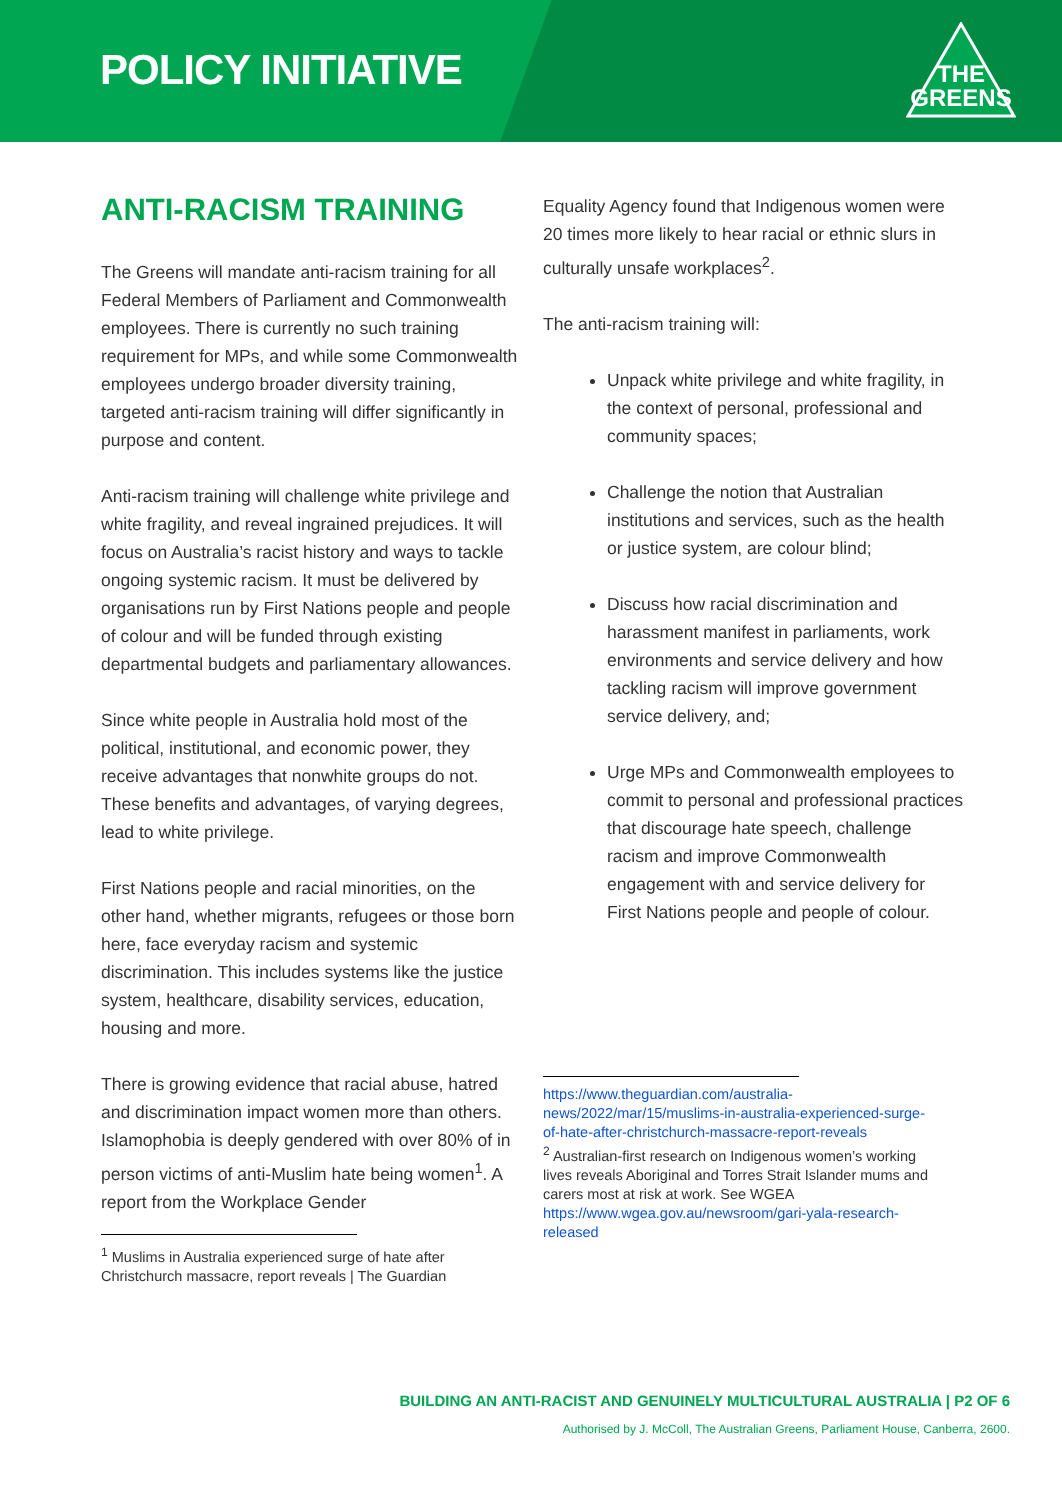POLICY INITIATIVE
THE
GREENS
ANTI-RACISM TRAINING
The Greens will mandate anti-racism training for all Federal Members of Parliament and Commonwealth employees. There is currently no such training requirement for MPs, and while some Commonwealth employees undergo broader diversity training, targeted anti-racism training will differ significantly in purpose and content.
Anti-racism training will challenge white privilege and white fragility, and reveal ingrained prejudices. It will focus on Australia’s racist history and ways to tackle ongoing systemic racism. It must be delivered by organisations run by First Nations people and people of colour and will be funded through existing departmental budgets and parliamentary allowances.
Since white people in Australia hold most of the political, institutional, and economic power, they receive advantages that nonwhite groups do not. These benefits and advantages, of varying degrees, lead to white privilege.
First Nations people and racial minorities, on the other hand, whether migrants, refugees or those born here, face everyday racism and systemic discrimination. This includes systems like the justice system, healthcare, disability services, education, housing and more.
There is growing evidence that racial abuse, hatred and discrimination impact women more than others. Islamophobia is deeply gendered with over 80% of in person victims of anti-Muslim hate being women<sup>1</sup>. A report from the Workplace Gender
<sup>1</sup> Muslims in Australia experienced surge of hate after Christchurch massacre, report reveals | The Guardian
Equality Agency found that Indigenous women were 20 times more likely to hear racial or ethnic slurs in culturally unsafe workplaces<sup>2</sup>.
The anti-racism training will:
Unpack white privilege and white fragility, in the context of personal, professional and community spaces;
Challenge the notion that Australian institutions and services, such as the health or justice system, are colour blind;
Discuss how racial discrimination and harassment manifest in parliaments, work environments and service delivery and how tackling racism will improve government service delivery, and;
Urge MPs and Commonwealth employees to commit to personal and professional practices that discourage hate speech, challenge racism and improve Commonwealth engagement with and service delivery for First Nations people and people of colour.
https://www.theguardian.com/australia-news/2022/mar/15/muslims-in-australia-experienced-surge-of-hate-after-christchurch-massacre-report-reveals
<sup>2</sup> Australian-first research on Indigenous women’s working lives reveals Aboriginal and Torres Strait Islander mums and carers most at risk at work. See WGEA https://www.wgea.gov.au/newsroom/gari-yala-research-released
BUILDING AN ANTI-RACIST AND GENUINELY MULTICULTURAL AUSTRALIA | P2 OF 6
Authorised by J. McColl, The Australian Greens, Parliament House, Canberra, 2600.